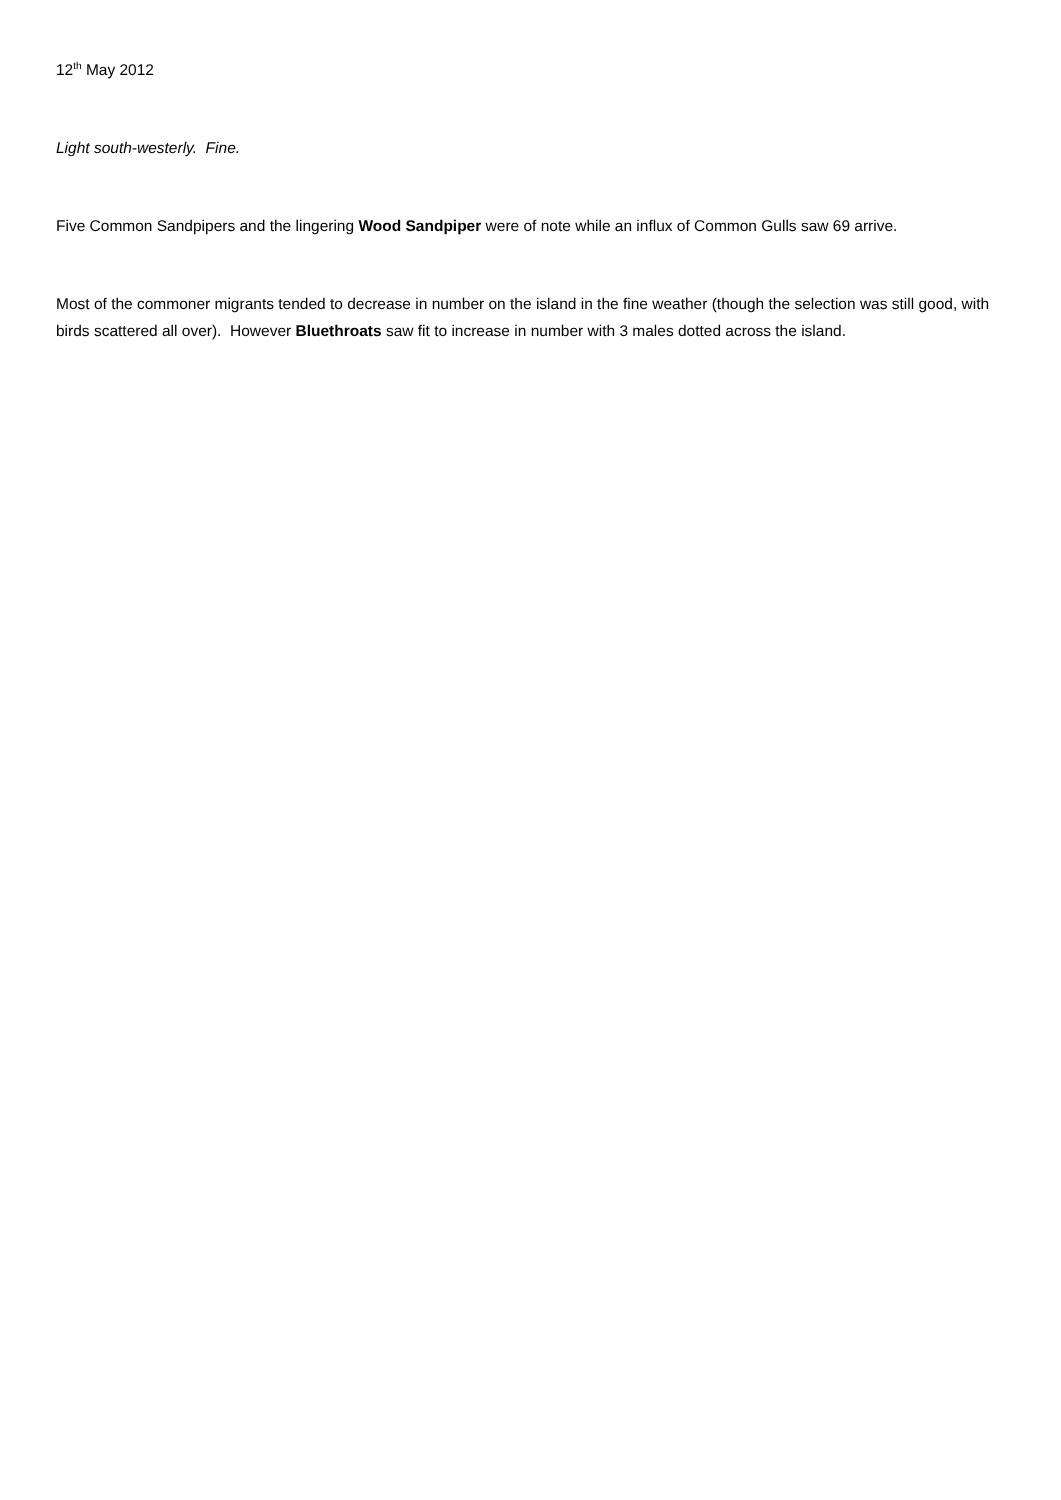12<sup>th</sup> May 2012
Light south-westerly. Fine.
Five Common Sandpipers and the lingering Wood Sandpiper were of note while an influx of Common Gulls saw 69 arrive.
Most of the commoner migrants tended to decrease in number on the island in the fine weather (though the selection was still good, with birds scattered all over). However Bluethroats saw fit to increase in number with 3 males dotted across the island.